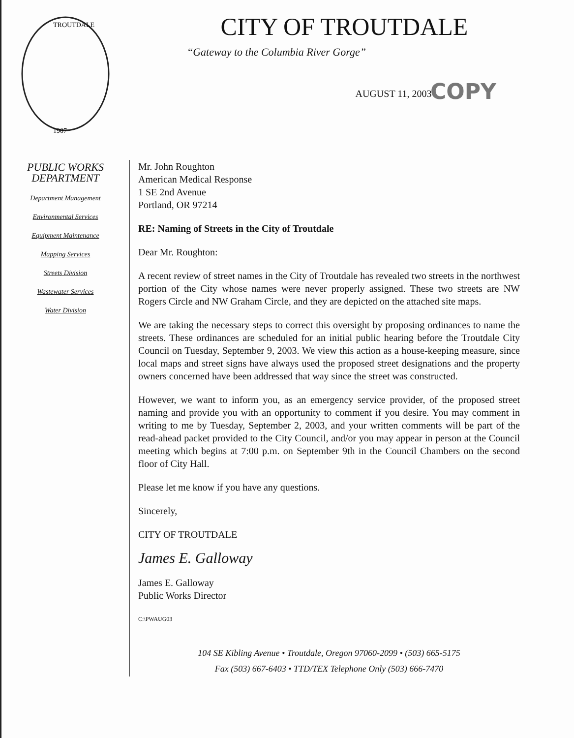CITY OF TROUTDALE
“Gateway to the Columbia River Gorge”
AUGUST 11, 2003
COPY
TROUTDALE
1907
PUBLIC WORKS
DEPARTMENT
Department Management
Environmental Services
Equipment Maintenance
Mapping Services
Streets Division
Wastewater Services
Water Division
Mr. John Roughton
American Medical Response
1 SE 2nd Avenue
Portland, OR 97214
RE: Naming of Streets in the City of Troutdale
Dear Mr. Roughton:
A recent review of street names in the City of Troutdale has revealed two streets in the northwest portion of the City whose names were never properly assigned. These two streets are NW Rogers Circle and NW Graham Circle, and they are depicted on the attached site maps.
We are taking the necessary steps to correct this oversight by proposing ordinances to name the streets. These ordinances are scheduled for an initial public hearing before the Troutdale City Council on Tuesday, September 9, 2003. We view this action as a house-keeping measure, since local maps and street signs have always used the proposed street designations and the property owners concerned have been addressed that way since the street was constructed.
However, we want to inform you, as an emergency service provider, of the proposed street naming and provide you with an opportunity to comment if you desire. You may comment in writing to me by Tuesday, September 2, 2003, and your written comments will be part of the read-ahead packet provided to the City Council, and/or you may appear in person at the Council meeting which begins at 7:00 p.m. on September 9th in the Council Chambers on the second floor of City Hall.
Please let me know if you have any questions.
Sincerely,
CITY OF TROUTDALE
James E. Galloway
James E. Galloway
Public Works Director
C:\PWAUG03
104 SE Kibling Avenue • Troutdale, Oregon 97060-2099 • (503) 665-5175
Fax (503) 667-6403 • TTD/TEX Telephone Only (503) 666-7470